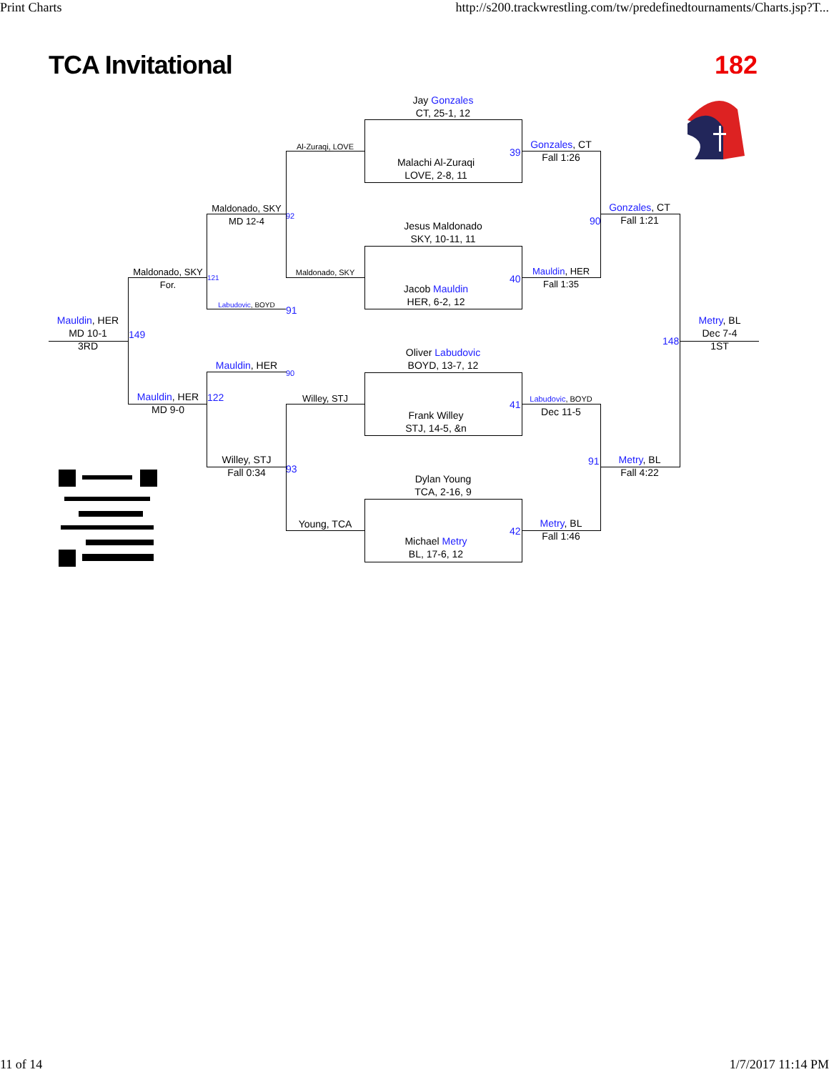Print Charts http://s200.trackwrestling.com/tw/predefinedtournaments/Charts.jsp?T...
TCA Invitational 182
Jay Gonzales
CT, 25-1, 12
Malachi Al-Zuraqi
LOVE, 2-8, 11
Jesus Maldonado
SKY, 10-11, 11
Jacob Mauldin
HER, 6-2, 12
Oliver Labudovic
BOYD, 13-7, 12
Frank Willey
STJ, 14-5, &n
Dylan Young
TCA, 2-16, 9
Michael Metry
BL, 17-6, 12
Al-Zuraqi, LOVE
Maldonado, SKY
Willey, STJ
Young, TCA
92
91
90
93
Maldonado, SKY
MD 12-4
Labudovic, BOYD
Mauldin, HER
Willey, STJ
Fall 0:34
121
122
Maldonado, SKY
For.
Mauldin, HER
MD 9-0
149
Mauldin, HER
MD 10-1
3RD
Gonzales, CT
Fall 1:26
Mauldin, HER
Fall 1:35
Labudovic, BOYD
Dec 11-5
Metry, BL
Fall 1:46
39
40
41
42
Gonzales, CT
Fall 1:21
Metry, BL
Fall 4:22
90
91
Metry, BL
Dec 7-4
1ST
148
11 of 14 1/7/2017 11:14 PM